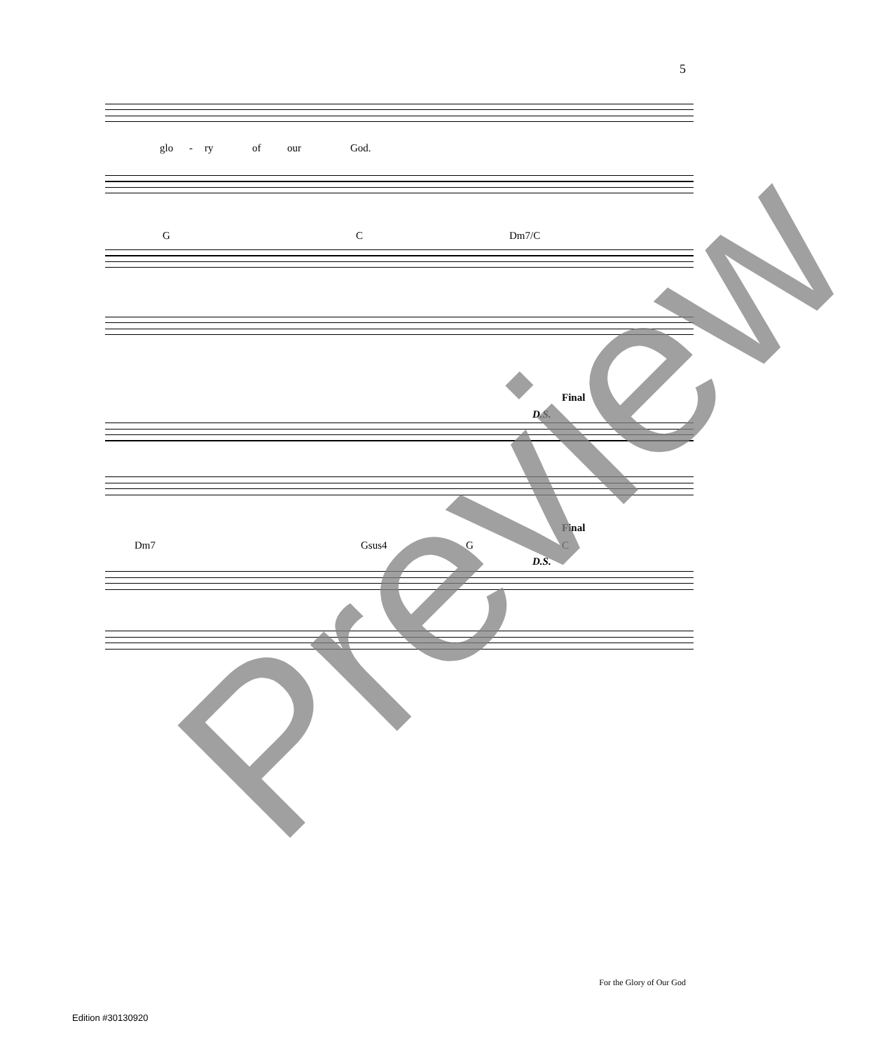5
glo - ry of our God.
G C Dm7/C
Final
D.S.
Final
Dm7 Gsus4 G C
D.S.
Preview
For the Glory of Our God
Edition #30130920